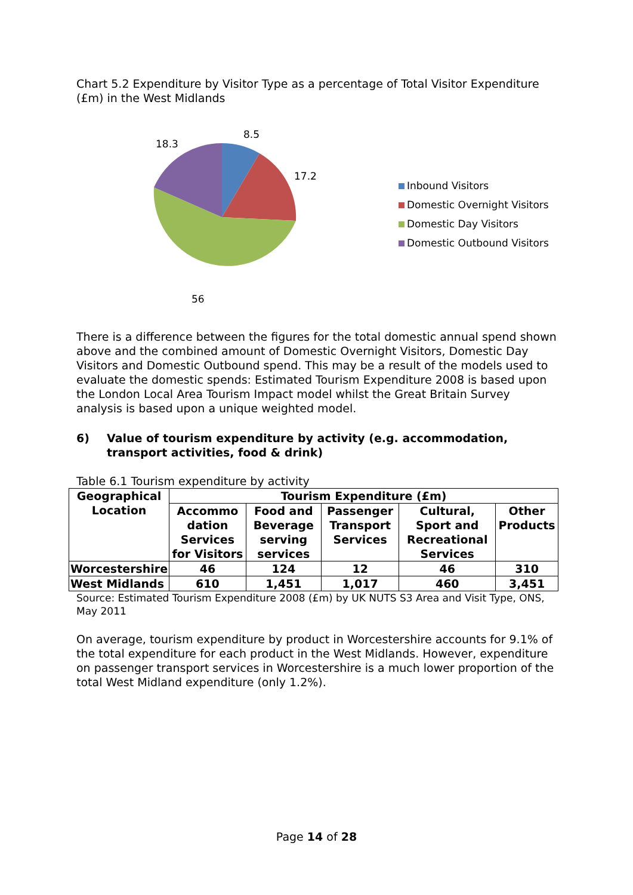Chart 5.2 Expenditure by Visitor Type as a percentage of Total Visitor Expenditure (£m) in the West Midlands
8.5
17.2
56
18.3
Inbound Visitors
Domestic Overnight Visitors
Domestic Day Visitors
Domestic Outbound Visitors
There is a difference between the figures for the total domestic annual spend shown above and the combined amount of Domestic Overnight Visitors, Domestic Day Visitors and Domestic Outbound spend. This may be a result of the models used to evaluate the domestic spends: Estimated Tourism Expenditure 2008 is based upon the London Local Area Tourism Impact model whilst the Great Britain Survey analysis is based upon a unique weighted model.
6) Value of tourism expenditure by activity (e.g. accommodation, transport activities, food & drink)
Table 6.1 Tourism expenditure by activity
| Geographical Location | Tourism Expenditure (£m) | | | | |
| --- | --- | --- | --- | --- | --- |
| | Accommo dation Services for Visitors | Food and Beverage serving services | Passenger Transport Services | Cultural, Sport and Recreational Services | Other Products |
| Worcestershire | 46 | 124 | 12 | 46 | 310 |
| West Midlands | 610 | 1,451 | 1,017 | 460 | 3,451 |
Source: Estimated Tourism Expenditure 2008 (£m) by UK NUTS S3 Area and Visit Type, ONS, May 2011
On average, tourism expenditure by product in Worcestershire accounts for 9.1% of the total expenditure for each product in the West Midlands. However, expenditure on passenger transport services in Worcestershire is a much lower proportion of the total West Midland expenditure (only 1.2%).
Page 14 of 28